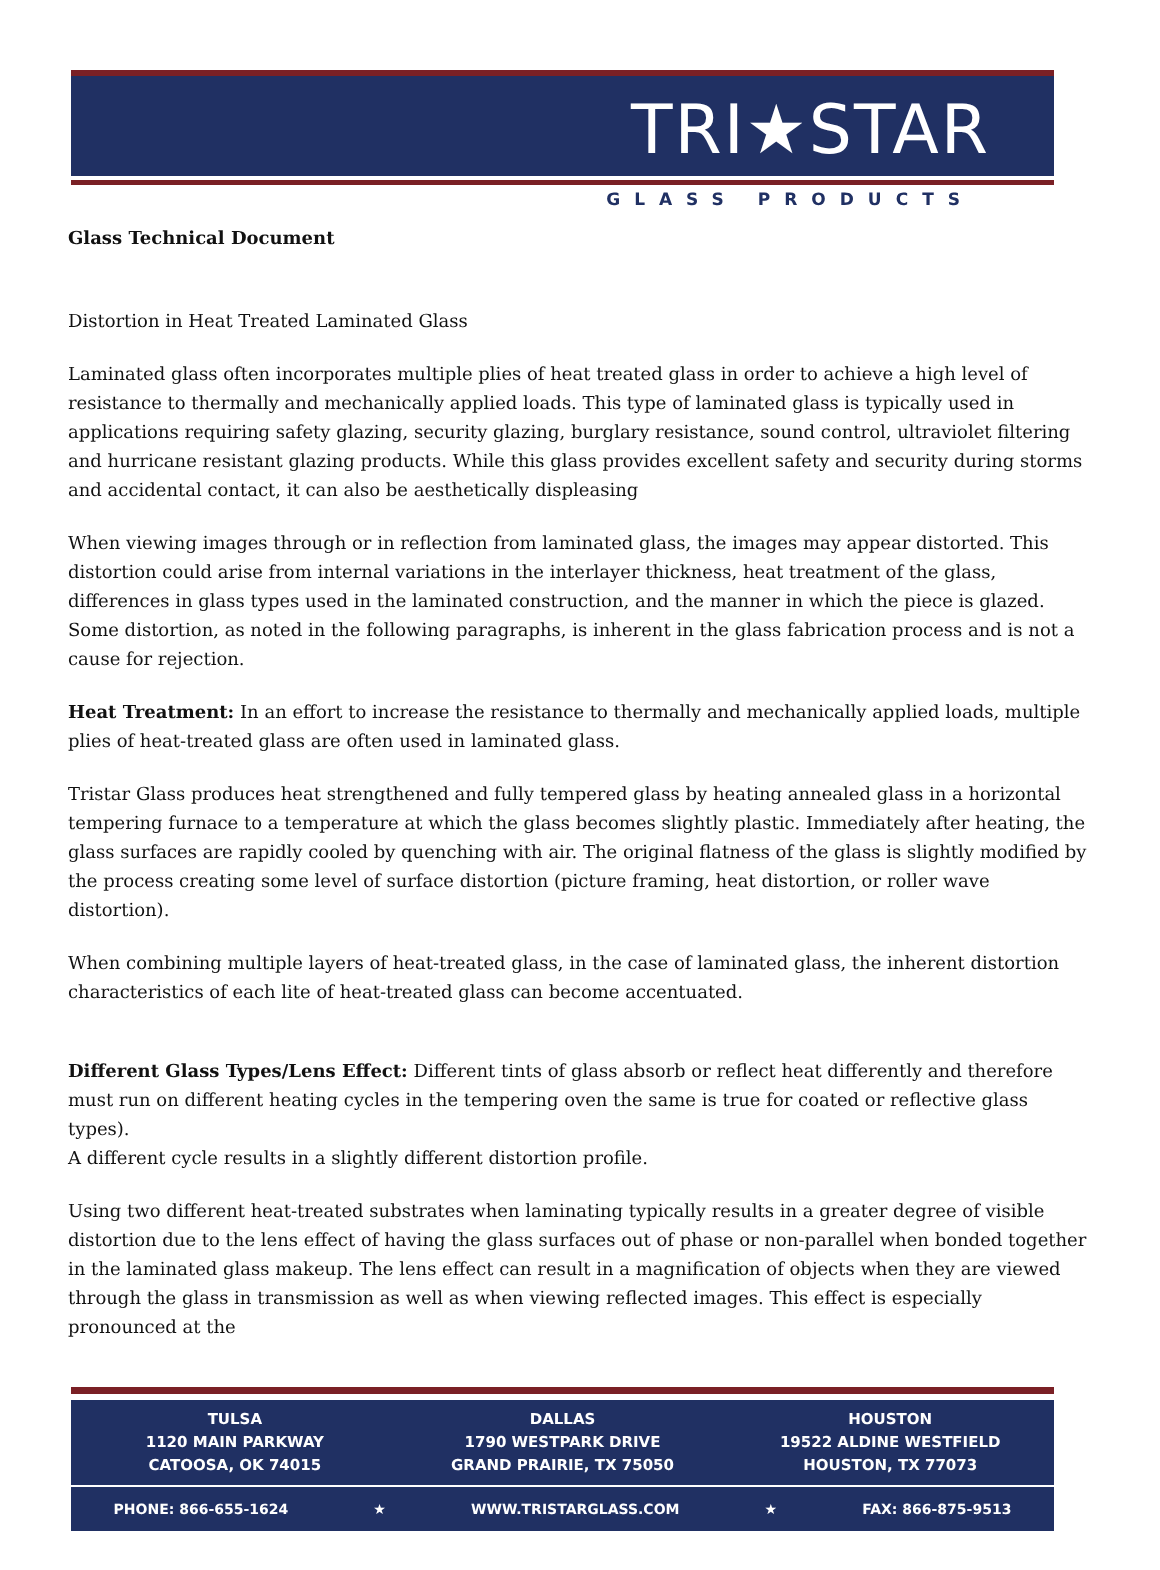TRI★STAR
GLASS PRODUCTS
Glass Technical Document
Distortion in Heat Treated Laminated Glass
Laminated glass often incorporates multiple plies of heat treated glass in order to achieve a high level of resistance to thermally and mechanically applied loads. This type of laminated glass is typically used in applications requiring safety glazing, security glazing, burglary resistance, sound control, ultraviolet filtering and hurricane resistant glazing products. While this glass provides excellent safety and security during storms and accidental contact, it can also be aesthetically displeasing
When viewing images through or in reflection from laminated glass, the images may appear distorted. This distortion could arise from internal variations in the interlayer thickness, heat treatment of the glass, differences in glass types used in the laminated construction, and the manner in which the piece is glazed. Some distortion, as noted in the following paragraphs, is inherent in the glass fabrication process and is not a cause for rejection.
Heat Treatment: In an effort to increase the resistance to thermally and mechanically applied loads, multiple plies of heat-treated glass are often used in laminated glass.
Tristar Glass produces heat strengthened and fully tempered glass by heating annealed glass in a horizontal tempering furnace to a temperature at which the glass becomes slightly plastic. Immediately after heating, the glass surfaces are rapidly cooled by quenching with air. The original flatness of the glass is slightly modified by the process creating some level of surface distortion (picture framing, heat distortion, or roller wave distortion).
When combining multiple layers of heat-treated glass, in the case of laminated glass, the inherent distortion characteristics of each lite of heat-treated glass can become accentuated.
Different Glass Types/Lens Effect: Different tints of glass absorb or reflect heat differently and therefore must run on different heating cycles in the tempering oven the same is true for coated or reflective glass types).
A different cycle results in a slightly different distortion profile.
Using two different heat-treated substrates when laminating typically results in a greater degree of visible distortion due to the lens effect of having the glass surfaces out of phase or non-parallel when bonded together in the laminated glass makeup. The lens effect can result in a magnification of objects when they are viewed through the glass in transmission as well as when viewing reflected images. This effect is especially pronounced at the
TULSA
1120 MAIN PARKWAY
CATOOSA, OK 74015
DALLAS
1790 WESTPARK DRIVE
GRAND PRAIRIE, TX 75050
HOUSTON
19522 ALDINE WESTFIELD
HOUSTON, TX 77073
PHONE: 866-655-1624 ★ WWW.TRISTARGLASS.COM ★ FAX: 866-875-9513